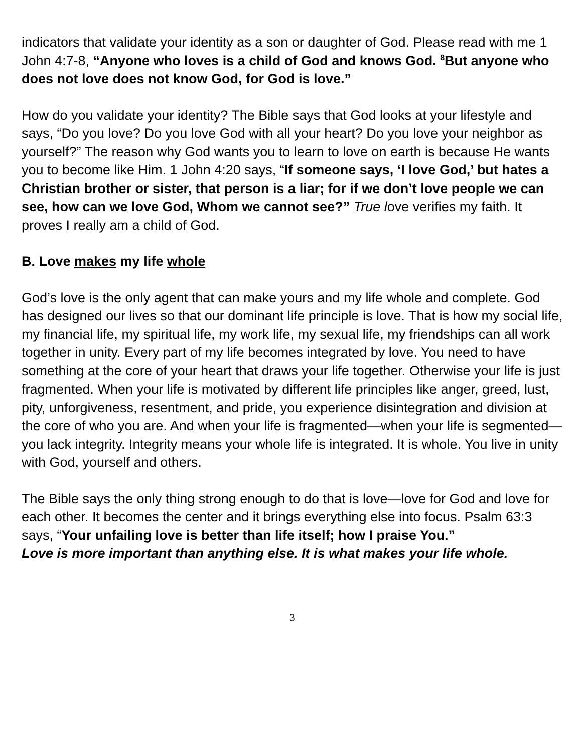indicators that validate your identity as a son or daughter of God. Please read with me 1 John 4:7-8, “Anyone who loves is a child of God and knows God. <sup>8</sup>But anyone who does not love does not know God, for God is love.”
How do you validate your identity? The Bible says that God looks at your lifestyle and says, “Do you love? Do you love God with all your heart? Do you love your neighbor as yourself?” The reason why God wants you to learn to love on earth is because He wants you to become like Him. 1 John 4:20 says, “If someone says, ‘I love God,’ but hates a Christian brother or sister, that person is a liar; for if we don’t love people we can see, how can we love God, Whom we cannot see?” True love verifies my faith. It proves I really am a child of God.
B. Love makes my life whole
God’s love is the only agent that can make yours and my life whole and complete. God has designed our lives so that our dominant life principle is love. That is how my social life, my financial life, my spiritual life, my work life, my sexual life, my friendships can all work together in unity. Every part of my life becomes integrated by love. You need to have something at the core of your heart that draws your life together. Otherwise your life is just fragmented. When your life is motivated by different life principles like anger, greed, lust, pity, unforgiveness, resentment, and pride, you experience disintegration and division at the core of who you are. And when your life is fragmented—when your life is segmented—you lack integrity. Integrity means your whole life is integrated. It is whole. You live in unity with God, yourself and others.
The Bible says the only thing strong enough to do that is love—love for God and love for each other. It becomes the center and it brings everything else into focus. Psalm 63:3 says, “Your unfailing love is better than life itself; how I praise You.”
Love is more important than anything else. It is what makes your life whole.
3